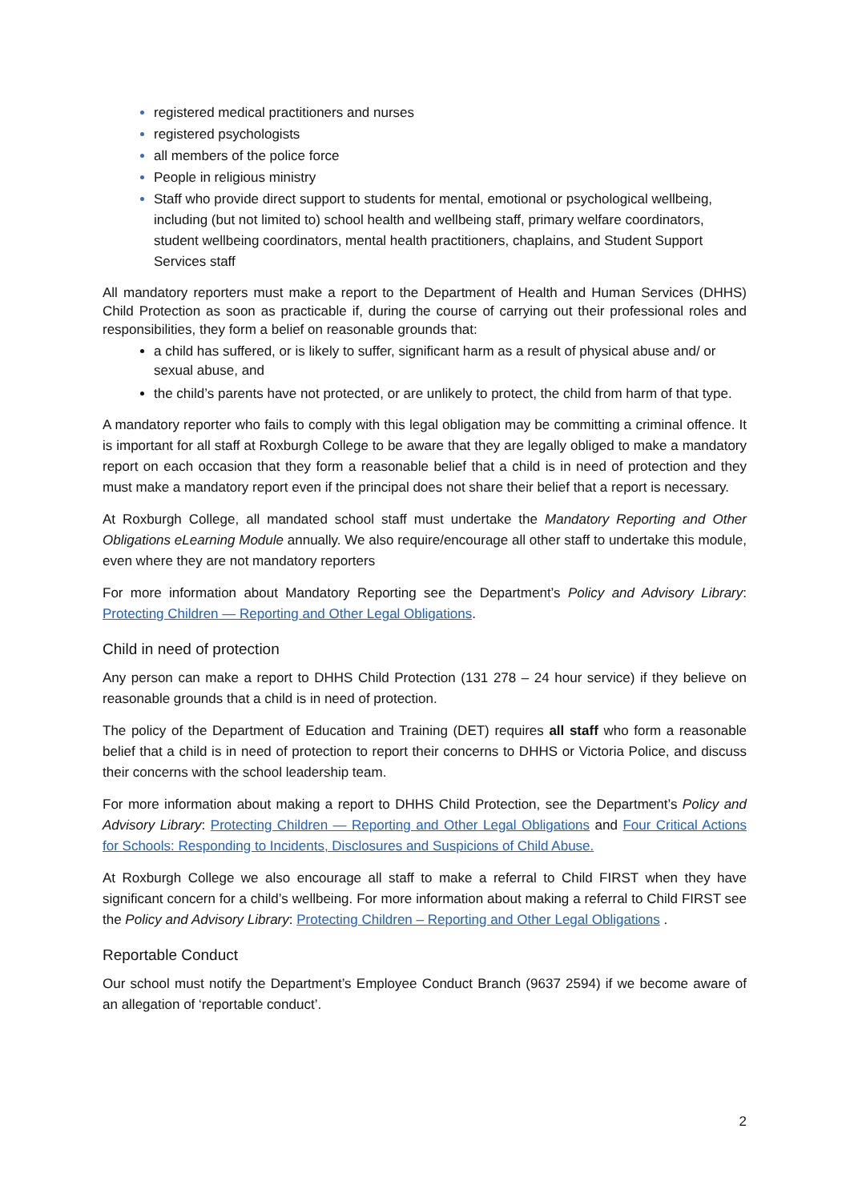registered medical practitioners and nurses
registered psychologists
all members of the police force
People in religious ministry
Staff who provide direct support to students for mental, emotional or psychological wellbeing, including (but not limited to) school health and wellbeing staff, primary welfare coordinators, student wellbeing coordinators, mental health practitioners, chaplains, and Student Support Services staff
All mandatory reporters must make a report to the Department of Health and Human Services (DHHS) Child Protection as soon as practicable if, during the course of carrying out their professional roles and responsibilities, they form a belief on reasonable grounds that:
a child has suffered, or is likely to suffer, significant harm as a result of physical abuse and/ or sexual abuse, and
the child’s parents have not protected, or are unlikely to protect, the child from harm of that type.
A mandatory reporter who fails to comply with this legal obligation may be committing a criminal offence. It is important for all staff at Roxburgh College to be aware that they are legally obliged to make a mandatory report on each occasion that they form a reasonable belief that a child is in need of protection and they must make a mandatory report even if the principal does not share their belief that a report is necessary.
At Roxburgh College, all mandated school staff must undertake the Mandatory Reporting and Other Obligations eLearning Module annually. We also require/encourage all other staff to undertake this module, even where they are not mandatory reporters
For more information about Mandatory Reporting see the Department’s Policy and Advisory Library: Protecting Children — Reporting and Other Legal Obligations.
Child in need of protection
Any person can make a report to DHHS Child Protection (131 278 – 24 hour service) if they believe on reasonable grounds that a child is in need of protection.
The policy of the Department of Education and Training (DET) requires all staff who form a reasonable belief that a child is in need of protection to report their concerns to DHHS or Victoria Police, and discuss their concerns with the school leadership team.
For more information about making a report to DHHS Child Protection, see the Department’s Policy and Advisory Library: Protecting Children — Reporting and Other Legal Obligations and Four Critical Actions for Schools: Responding to Incidents, Disclosures and Suspicions of Child Abuse.
At Roxburgh College we also encourage all staff to make a referral to Child FIRST when they have significant concern for a child’s wellbeing. For more information about making a referral to Child FIRST see the Policy and Advisory Library: Protecting Children – Reporting and Other Legal Obligations .
Reportable Conduct
Our school must notify the Department’s Employee Conduct Branch (9637 2594) if we become aware of an allegation of ‘reportable conduct’.
2